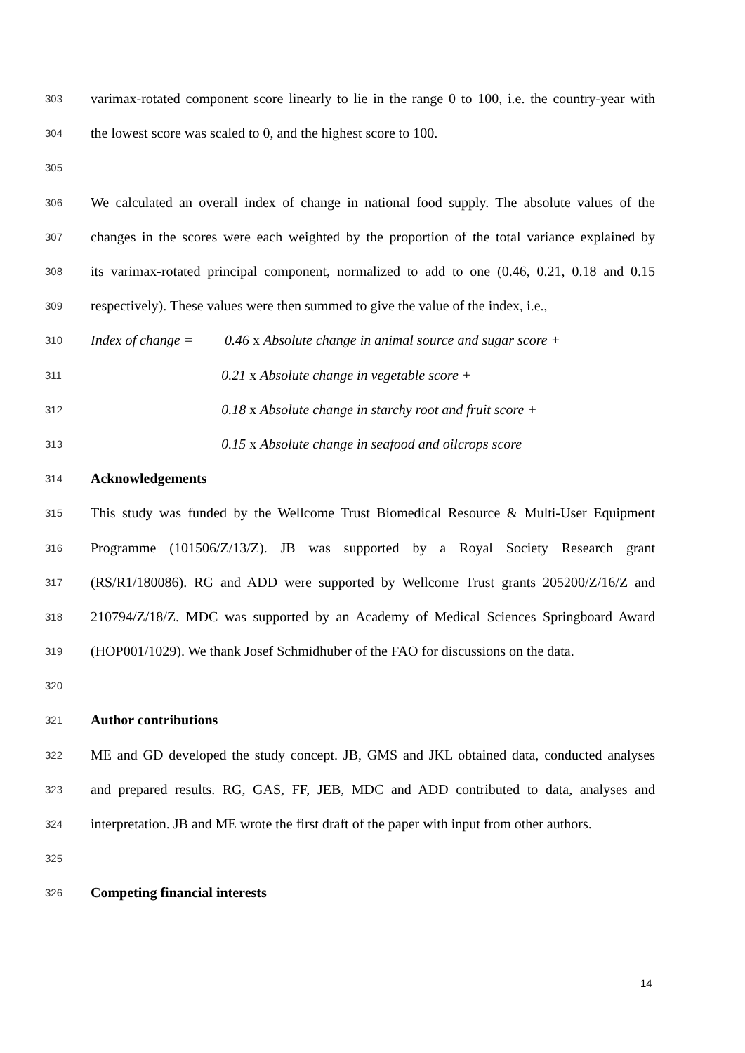303 varimax-rotated component score linearly to lie in the range 0 to 100, i.e. the country-year with
304 the lowest score was scaled to 0, and the highest score to 100.
305
306 We calculated an overall index of change in national food supply. The absolute values of the
307 changes in the scores were each weighted by the proportion of the total variance explained by
308 its varimax-rotated principal component, normalized to add to one (0.46, 0.21, 0.18 and 0.15
309 respectively). These values were then summed to give the value of the index, i.e.,
310 Index of change = 0.46 x Absolute change in animal source and sugar score +
311 0.21 x Absolute change in vegetable score +
312 0.18 x Absolute change in starchy root and fruit score +
313 0.15 x Absolute change in seafood and oilcrops score
314 Acknowledgements
315 This study was funded by the Wellcome Trust Biomedical Resource & Multi-User Equipment
316 Programme (101506/Z/13/Z). JB was supported by a Royal Society Research grant
317 (RS/R1/180086). RG and ADD were supported by Wellcome Trust grants 205200/Z/16/Z and
318 210794/Z/18/Z. MDC was supported by an Academy of Medical Sciences Springboard Award
319 (HOP001/1029). We thank Josef Schmidhuber of the FAO for discussions on the data.
320
321 Author contributions
322 ME and GD developed the study concept. JB, GMS and JKL obtained data, conducted analyses
323 and prepared results. RG, GAS, FF, JEB, MDC and ADD contributed to data, analyses and
324 interpretation. JB and ME wrote the first draft of the paper with input from other authors.
325
326 Competing financial interests
14